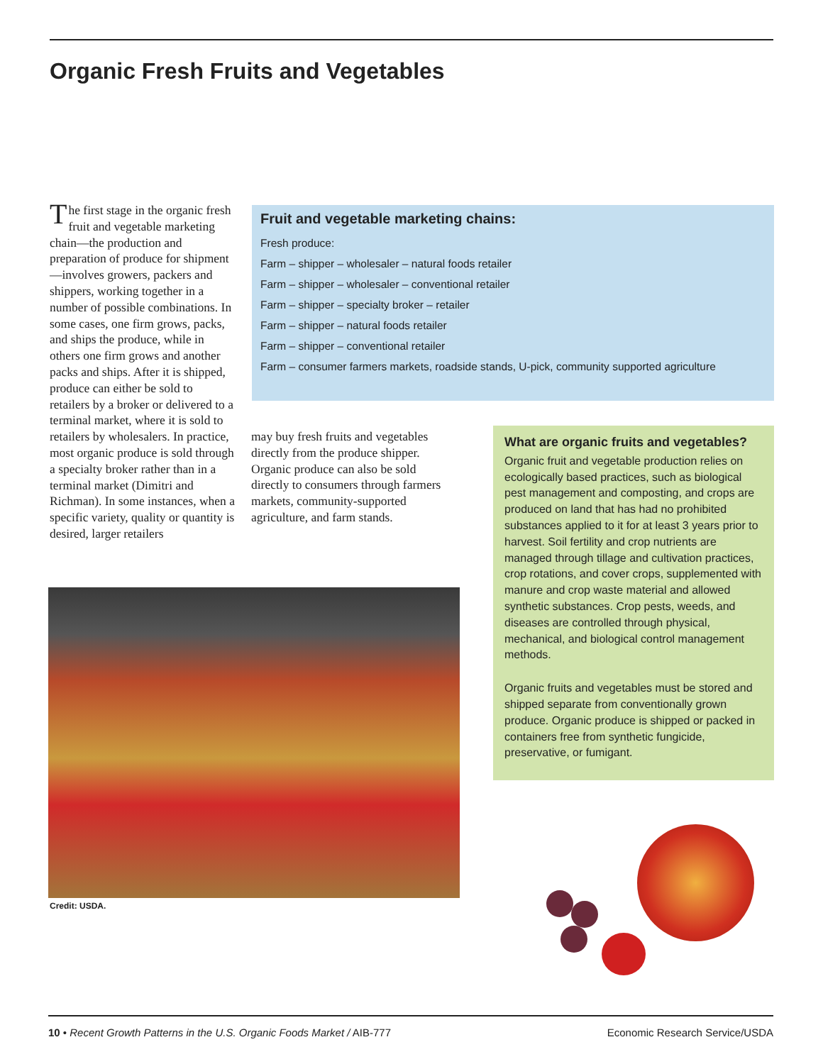Organic Fresh Fruits and Vegetables
The first stage in the organic fresh fruit and vegetable marketing chain—the production and preparation of produce for shipment—involves growers, packers and shippers, working together in a number of possible combinations. In some cases, one firm grows, packs, and ships the produce, while in others one firm grows and another packs and ships. After it is shipped, produce can either be sold to retailers by a broker or delivered to a terminal market, where it is sold to retailers by wholesalers. In practice, most organic produce is sold through a specialty broker rather than in a terminal market (Dimitri and Richman). In some instances, when a specific variety, quality or quantity is desired, larger retailers
Fruit and vegetable marketing chains:
Fresh produce:
Farm – shipper – wholesaler – natural foods retailer
Farm – shipper – wholesaler – conventional retailer
Farm – shipper – specialty broker – retailer
Farm – shipper – natural foods retailer
Farm – shipper – conventional retailer
Farm – consumer farmers markets, roadside stands, U-pick, community supported agriculture
may buy fresh fruits and vegetables directly from the produce shipper. Organic produce can also be sold directly to consumers through farmers markets, community-supported agriculture, and farm stands.
What are organic fruits and vegetables?
Organic fruit and vegetable production relies on ecologically based practices, such as biological pest management and composting, and crops are produced on land that has had no prohibited substances applied to it for at least 3 years prior to harvest. Soil fertility and crop nutrients are managed through tillage and cultivation practices, crop rotations, and cover crops, supplemented with manure and crop waste material and allowed synthetic substances. Crop pests, weeds, and diseases are controlled through physical, mechanical, and biological control management methods.
Organic fruits and vegetables must be stored and shipped separate from conventionally grown produce. Organic produce is shipped or packed in containers free from synthetic fungicide, preservative, or fumigant.
Credit: USDA.
10 • Recent Growth Patterns in the U.S. Organic Foods Market / AIB-777 Economic Research Service/USDA